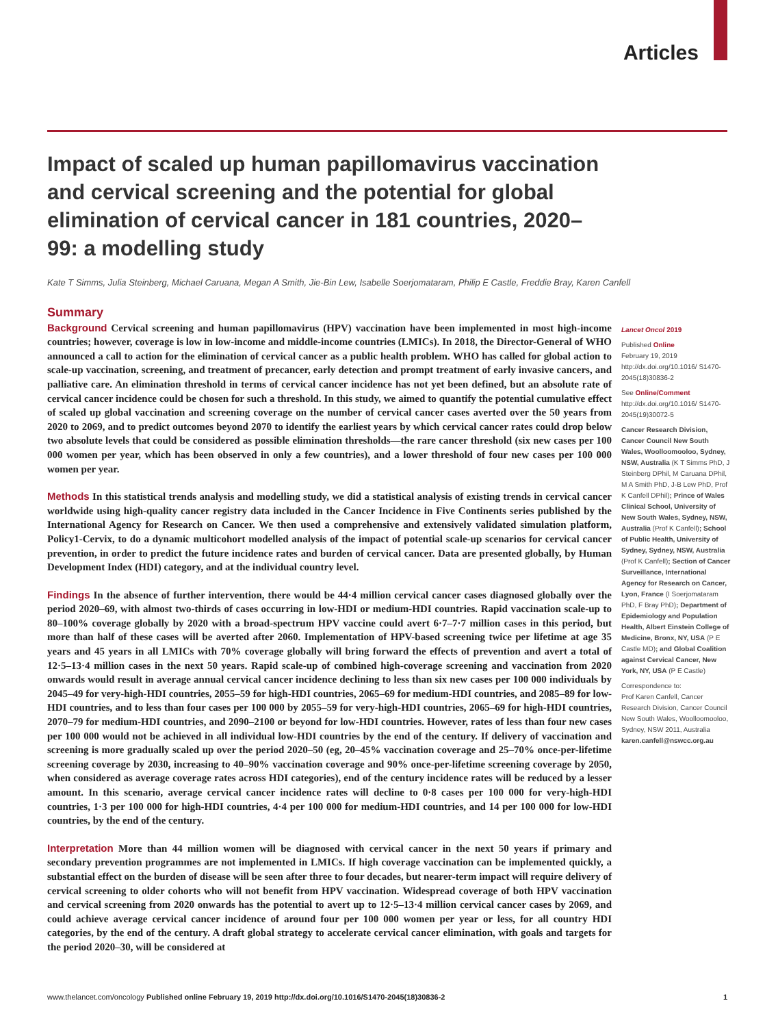Articles
Impact of scaled up human papillomavirus vaccination and cervical screening and the potential for global elimination of cervical cancer in 181 countries, 2020–99: a modelling study
Kate T Simms, Julia Steinberg, Michael Caruana, Megan A Smith, Jie-Bin Lew, Isabelle Soerjomataram, Philip E Castle, Freddie Bray, Karen Canfell
Summary
Background Cervical screening and human papillomavirus (HPV) vaccination have been implemented in most high-income countries; however, coverage is low in low-income and middle-income countries (LMICs). In 2018, the Director-General of WHO announced a call to action for the elimination of cervical cancer as a public health problem. WHO has called for global action to scale-up vaccination, screening, and treatment of precancer, early detection and prompt treatment of early invasive cancers, and palliative care. An elimination threshold in terms of cervical cancer incidence has not yet been defined, but an absolute rate of cervical cancer incidence could be chosen for such a threshold. In this study, we aimed to quantify the potential cumulative effect of scaled up global vaccination and screening coverage on the number of cervical cancer cases averted over the 50 years from 2020 to 2069, and to predict outcomes beyond 2070 to identify the earliest years by which cervical cancer rates could drop below two absolute levels that could be considered as possible elimination thresholds—the rare cancer threshold (six new cases per 100 000 women per year, which has been observed in only a few countries), and a lower threshold of four new cases per 100 000 women per year.
Methods In this statistical trends analysis and modelling study, we did a statistical analysis of existing trends in cervical cancer worldwide using high-quality cancer registry data included in the Cancer Incidence in Five Continents series published by the International Agency for Research on Cancer. We then used a comprehensive and extensively validated simulation platform, Policy1-Cervix, to do a dynamic multicohort modelled analysis of the impact of potential scale-up scenarios for cervical cancer prevention, in order to predict the future incidence rates and burden of cervical cancer. Data are presented globally, by Human Development Index (HDI) category, and at the individual country level.
Findings In the absence of further intervention, there would be 44·4 million cervical cancer cases diagnosed globally over the period 2020–69, with almost two-thirds of cases occurring in low-HDI or medium-HDI countries. Rapid vaccination scale-up to 80–100% coverage globally by 2020 with a broad-spectrum HPV vaccine could avert 6·7–7·7 million cases in this period, but more than half of these cases will be averted after 2060. Implementation of HPV-based screening twice per lifetime at age 35 years and 45 years in all LMICs with 70% coverage globally will bring forward the effects of prevention and avert a total of 12·5–13·4 million cases in the next 50 years. Rapid scale-up of combined high-coverage screening and vaccination from 2020 onwards would result in average annual cervical cancer incidence declining to less than six new cases per 100 000 individuals by 2045–49 for very-high-HDI countries, 2055–59 for high-HDI countries, 2065–69 for medium-HDI countries, and 2085–89 for low-HDI countries, and to less than four cases per 100 000 by 2055–59 for very-high-HDI countries, 2065–69 for high-HDI countries, 2070–79 for medium-HDI countries, and 2090–2100 or beyond for low-HDI countries. However, rates of less than four new cases per 100 000 would not be achieved in all individual low-HDI countries by the end of the century. If delivery of vaccination and screening is more gradually scaled up over the period 2020–50 (eg, 20–45% vaccination coverage and 25–70% once-per-lifetime screening coverage by 2030, increasing to 40–90% vaccination coverage and 90% once-per-lifetime screening coverage by 2050, when considered as average coverage rates across HDI categories), end of the century incidence rates will be reduced by a lesser amount. In this scenario, average cervical cancer incidence rates will decline to 0·8 cases per 100 000 for very-high-HDI countries, 1·3 per 100 000 for high-HDI countries, 4·4 per 100 000 for medium-HDI countries, and 14 per 100 000 for low-HDI countries, by the end of the century.
Interpretation More than 44 million women will be diagnosed with cervical cancer in the next 50 years if primary and secondary prevention programmes are not implemented in LMICs. If high coverage vaccination can be implemented quickly, a substantial effect on the burden of disease will be seen after three to four decades, but nearer-term impact will require delivery of cervical screening to older cohorts who will not benefit from HPV vaccination. Widespread coverage of both HPV vaccination and cervical screening from 2020 onwards has the potential to avert up to 12·5–13·4 million cervical cancer cases by 2069, and could achieve average cervical cancer incidence of around four per 100 000 women per year or less, for all country HDI categories, by the end of the century. A draft global strategy to accelerate cervical cancer elimination, with goals and targets for the period 2020–30, will be considered at
Lancet Oncol 2019
Published Online
February 19, 2019
http://dx.doi.org/10.1016/ S1470-2045(18)30836-2
See Online/Comment
http://dx.doi.org/10.1016/ S1470-2045(19)30072-5
Cancer Research Division, Cancer Council New South Wales, Woolloomooloo, Sydney, NSW, Australia (K T Simms PhD, J Steinberg DPhil, M Caruana DPhil, M A Smith PhD, J-B Lew PhD, Prof K Canfell DPhil); Prince of Wales Clinical School, University of New South Wales, Sydney, NSW, Australia (Prof K Canfell); School of Public Health, University of Sydney, Sydney, NSW, Australia (Prof K Canfell); Section of Cancer Surveillance, International Agency for Research on Cancer, Lyon, France (I Soerjomataram PhD, F Bray PhD); Department of Epidemiology and Population Health, Albert Einstein College of Medicine, Bronx, NY, USA (P E Castle MD); and Global Coalition against Cervical Cancer, New York, NY, USA (P E Castle)
Correspondence to:
Prof Karen Canfell, Cancer Research Division, Cancer Council New South Wales, Woolloomooloo, Sydney, NSW 2011, Australia
karen.canfell@nswcc.org.au
www.thelancet.com/oncology Published online February 19, 2019 http://dx.doi.org/10.1016/S1470-2045(18)30836-2 1